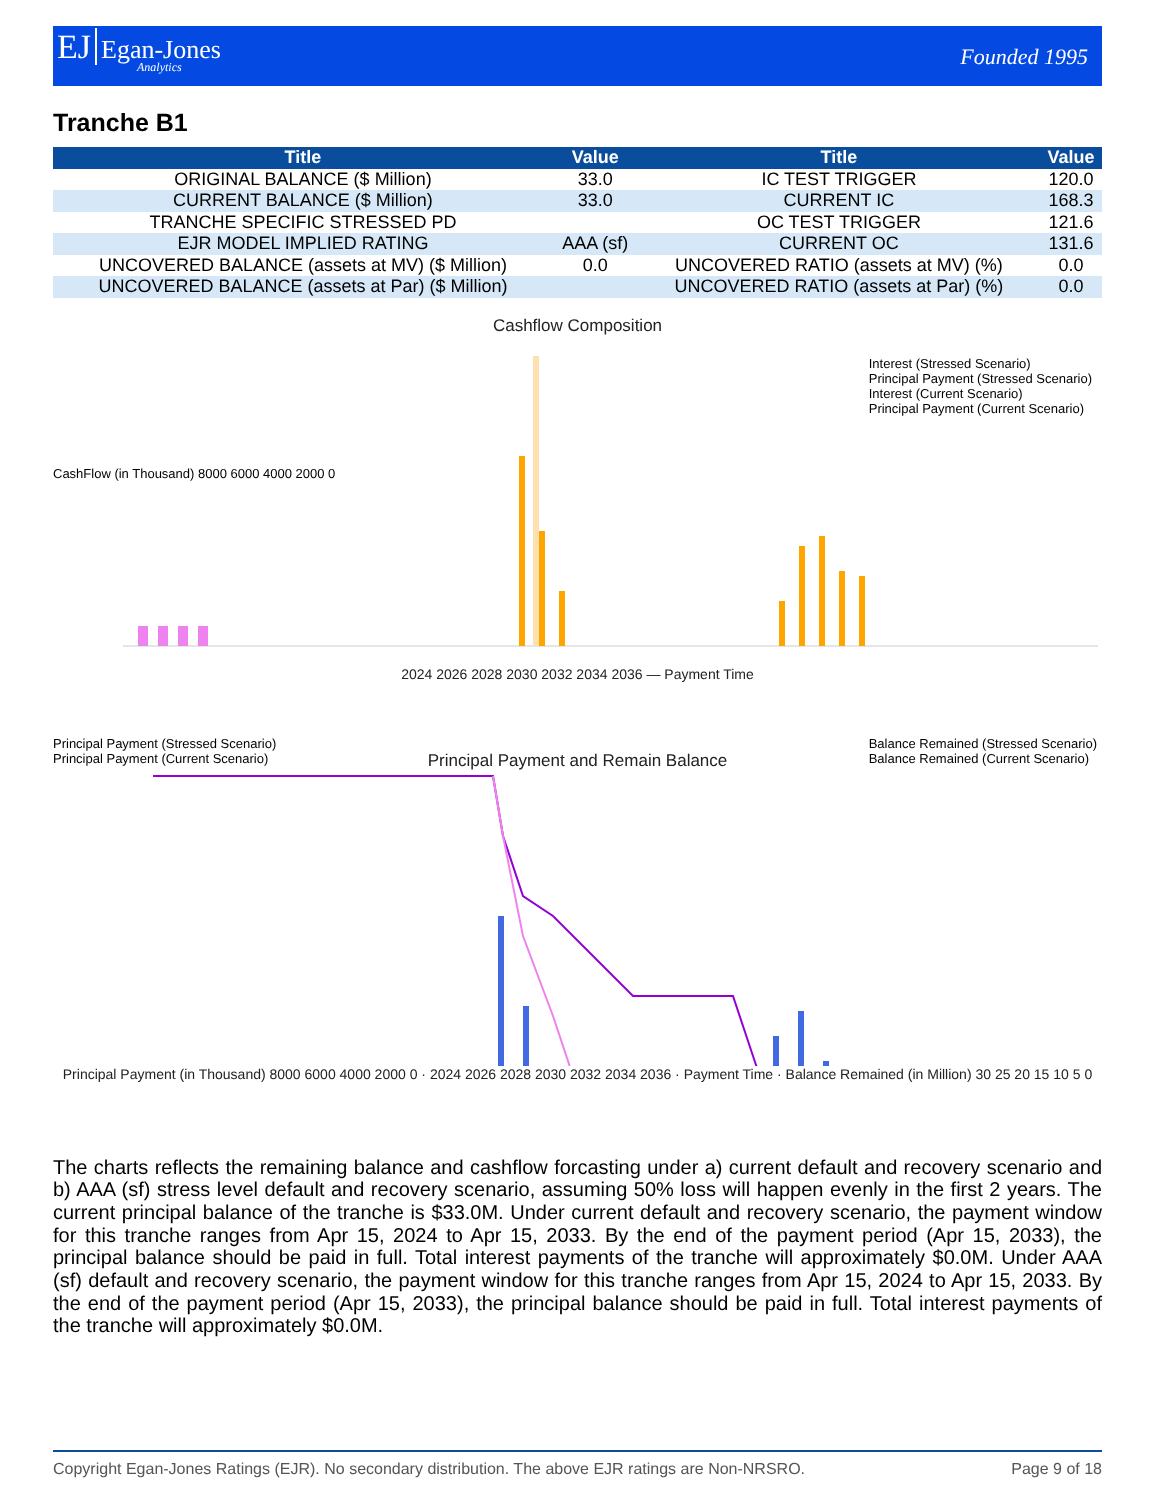EJ Egan-Jones Analytics
Founded 1995
Tranche B1
| Title | Value | Title | Value |
| --- | --- | --- | --- |
| ORIGINAL BALANCE ($ Million) | 33.0 | IC TEST TRIGGER | 120.0 |
| CURRENT BALANCE ($ Million) | 33.0 | CURRENT IC | 168.3 |
| TRANCHE SPECIFIC STRESSED PD | | OC TEST TRIGGER | 121.6 |
| EJR MODEL IMPLIED RATING | AAA (sf) | CURRENT OC | 131.6 |
| UNCOVERED BALANCE (assets at MV) ($ Million) | 0.0 | UNCOVERED RATIO (assets at MV) (%) | 0.0 |
| UNCOVERED BALANCE (assets at Par) ($ Million) | | UNCOVERED RATIO (assets at Par) (%) | 0.0 |
Cashflow Composition
2024 2026 2028 2030 2032 2034 2036 — Payment Time
Interest (Stressed Scenario)
Principal Payment (Stressed Scenario)
Interest (Current Scenario)
Principal Payment (Current Scenario)
CashFlow (in Thousand) 8000 6000 4000 2000 0
Principal Payment (Stressed Scenario)
Principal Payment (Current Scenario)
Principal Payment and Remain Balance
Balance Remained (Stressed Scenario)
Balance Remained (Current Scenario)
Principal Payment (in Thousand) 8000 6000 4000 2000 0 · 2024 2026 2028 2030 2032 2034 2036 · Payment Time · Balance Remained (in Million) 30 25 20 15 10 5 0
The charts reflects the remaining balance and cashflow forcasting under a) current default and recovery scenario and b) AAA (sf) stress level default and recovery scenario, assuming 50% loss will happen evenly in the first 2 years. The current principal balance of the tranche is $33.0M. Under current default and recovery scenario, the payment window for this tranche ranges from Apr 15, 2024 to Apr 15, 2033. By the end of the payment period (Apr 15, 2033), the principal balance should be paid in full. Total interest payments of the tranche will approximately $0.0M. Under AAA (sf) default and recovery scenario, the payment window for this tranche ranges from Apr 15, 2024 to Apr 15, 2033. By the end of the payment period (Apr 15, 2033), the principal balance should be paid in full. Total interest payments of the tranche will approximately $0.0M.
Copyright Egan-Jones Ratings (EJR). No secondary distribution. The above EJR ratings are Non-NRSRO. Page 9 of 18